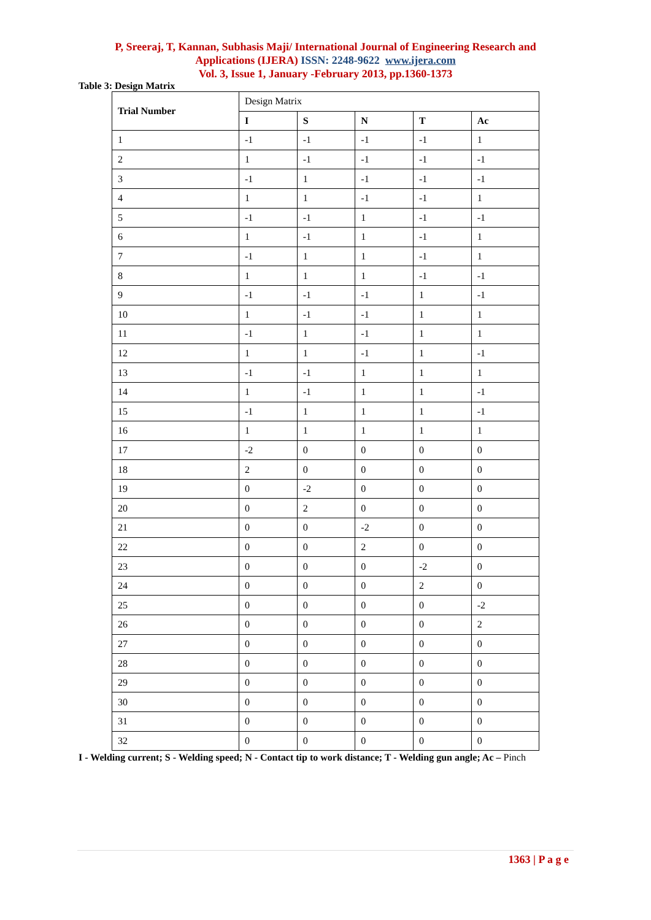P, Sreeraj, T, Kannan, Subhasis Maji/ International Journal of Engineering Research and
Applications (IJERA) ISSN: 2248-9622 www.ijera.com
Vol. 3, Issue 1, January -February 2013, pp.1360-1373
Table 3: Design Matrix
| Trial Number | Design Matrix | | | | |
| --- | --- | --- | --- | --- | --- |
| | I | S | N | T | Ac |
| 1 | -1 | -1 | -1 | -1 | 1 |
| 2 | 1 | -1 | -1 | -1 | -1 |
| 3 | -1 | 1 | -1 | -1 | -1 |
| 4 | 1 | 1 | -1 | -1 | 1 |
| 5 | -1 | -1 | 1 | -1 | -1 |
| 6 | 1 | -1 | 1 | -1 | 1 |
| 7 | -1 | 1 | 1 | -1 | 1 |
| 8 | 1 | 1 | 1 | -1 | -1 |
| 9 | -1 | -1 | -1 | 1 | -1 |
| 10 | 1 | -1 | -1 | 1 | 1 |
| 11 | -1 | 1 | -1 | 1 | 1 |
| 12 | 1 | 1 | -1 | 1 | -1 |
| 13 | -1 | -1 | 1 | 1 | 1 |
| 14 | 1 | -1 | 1 | 1 | -1 |
| 15 | -1 | 1 | 1 | 1 | -1 |
| 16 | 1 | 1 | 1 | 1 | 1 |
| 17 | -2 | 0 | 0 | 0 | 0 |
| 18 | 2 | 0 | 0 | 0 | 0 |
| 19 | 0 | -2 | 0 | 0 | 0 |
| 20 | 0 | 2 | 0 | 0 | 0 |
| 21 | 0 | 0 | -2 | 0 | 0 |
| 22 | 0 | 0 | 2 | 0 | 0 |
| 23 | 0 | 0 | 0 | -2 | 0 |
| 24 | 0 | 0 | 0 | 2 | 0 |
| 25 | 0 | 0 | 0 | 0 | -2 |
| 26 | 0 | 0 | 0 | 0 | 2 |
| 27 | 0 | 0 | 0 | 0 | 0 |
| 28 | 0 | 0 | 0 | 0 | 0 |
| 29 | 0 | 0 | 0 | 0 | 0 |
| 30 | 0 | 0 | 0 | 0 | 0 |
| 31 | 0 | 0 | 0 | 0 | 0 |
| 32 | 0 | 0 | 0 | 0 | 0 |
I - Welding current; S - Welding speed; N - Contact tip to work distance; T - Welding gun angle; Ac – Pinch
1363 | P a g e